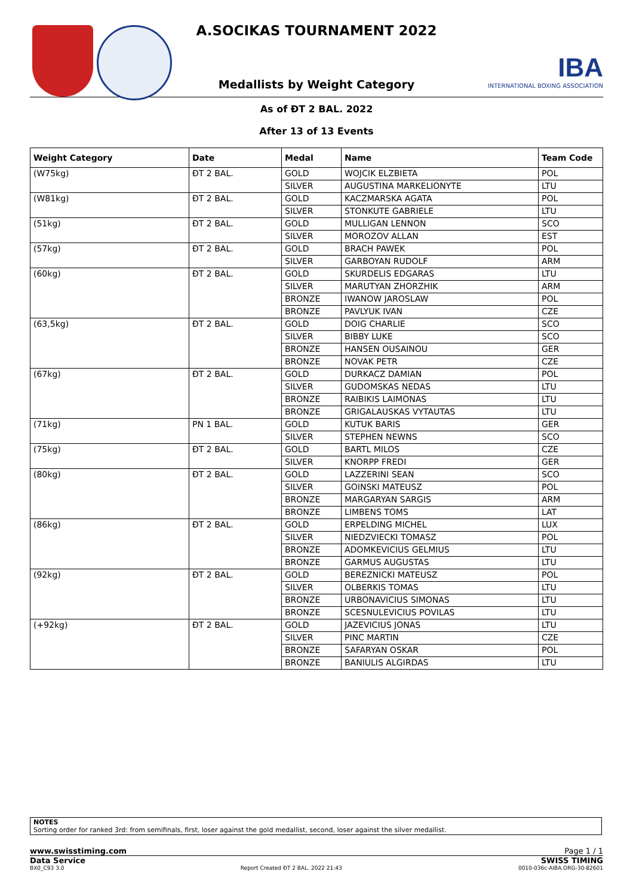A.SOCIKAS TOURNAMENT 2022
Medallists by Weight Category
IBA
INTERNATIONAL BOXING ASSOCIATION
As of ĐT 2 BAL. 2022
After 13 of 13 Events
| Weight Category | Date | Medal | Name | Team Code |
| --- | --- | --- | --- | --- |
| (W75kg) | ĐT 2 BAL. | GOLD | WOJCIK ELZBIETA | POL |
| | | SILVER | AUGUSTINA MARKELIONYTE | LTU |
| (W81kg) | ĐT 2 BAL. | GOLD | KACZMARSKA AGATA | POL |
| | | SILVER | STONKUTE GABRIELE | LTU |
| (51kg) | ĐT 2 BAL. | GOLD | MULLIGAN LENNON | SCO |
| | | SILVER | MOROZOV ALLAN | EST |
| (57kg) | ĐT 2 BAL. | GOLD | BRACH PAWEK | POL |
| | | SILVER | GARBOYAN RUDOLF | ARM |
| (60kg) | ĐT 2 BAL. | GOLD | SKURDELIS EDGARAS | LTU |
| | | SILVER | MARUTYAN ZHORZHIK | ARM |
| | | BRONZE | IWANOW JAROSLAW | POL |
| | | BRONZE | PAVLYUK IVAN | CZE |
| (63,5kg) | ĐT 2 BAL. | GOLD | DOIG CHARLIE | SCO |
| | | SILVER | BIBBY LUKE | SCO |
| | | BRONZE | HANSEN OUSAINOU | GER |
| | | BRONZE | NOVAK PETR | CZE |
| (67kg) | ĐT 2 BAL. | GOLD | DURKACZ DAMIAN | POL |
| | | SILVER | GUDOMSKAS NEDAS | LTU |
| | | BRONZE | RAIBIKIS LAIMONAS | LTU |
| | | BRONZE | GRIGALAUSKAS VYTAUTAS | LTU |
| (71kg) | PN 1 BAL. | GOLD | KUTUK BARIS | GER |
| | | SILVER | STEPHEN NEWNS | SCO |
| (75kg) | ĐT 2 BAL. | GOLD | BARTL MILOS | CZE |
| | | SILVER | KNORPP FREDI | GER |
| (80kg) | ĐT 2 BAL. | GOLD | LAZZERINI SEAN | SCO |
| | | SILVER | GOINSKI MATEUSZ | POL |
| | | BRONZE | MARGARYAN SARGIS | ARM |
| | | BRONZE | LIMBENS TOMS | LAT |
| (86kg) | ĐT 2 BAL. | GOLD | ERPELDING MICHEL | LUX |
| | | SILVER | NIEDZVIECKI TOMASZ | POL |
| | | BRONZE | ADOMKEVICIUS GELMIUS | LTU |
| | | BRONZE | GARMUS AUGUSTAS | LTU |
| (92kg) | ĐT 2 BAL. | GOLD | BEREZNICKI MATEUSZ | POL |
| | | SILVER | OLBERKIS TOMAS | LTU |
| | | BRONZE | URBONAVICIUS SIMONAS | LTU |
| | | BRONZE | SCESNULEVICIUS POVILAS | LTU |
| (+92kg) | ĐT 2 BAL. | GOLD | JAZEVICIUS JONAS | LTU |
| | | SILVER | PINC MARTIN | CZE |
| | | BRONZE | SAFARYAN OSKAR | POL |
| | | BRONZE | BANIULIS ALGIRDAS | LTU |
NOTES
Sorting order for ranked 3rd: from semifinals, first, loser against the gold medallist, second, loser against the silver medallist.
www.swisstiming.com Page 1 / 1
Data Service SWISS TIMING
BX0_C93 3.0 Report Created ĐT 2 BAL. 2022 21:43 0010-036c-AIBA.ORG-30-82601